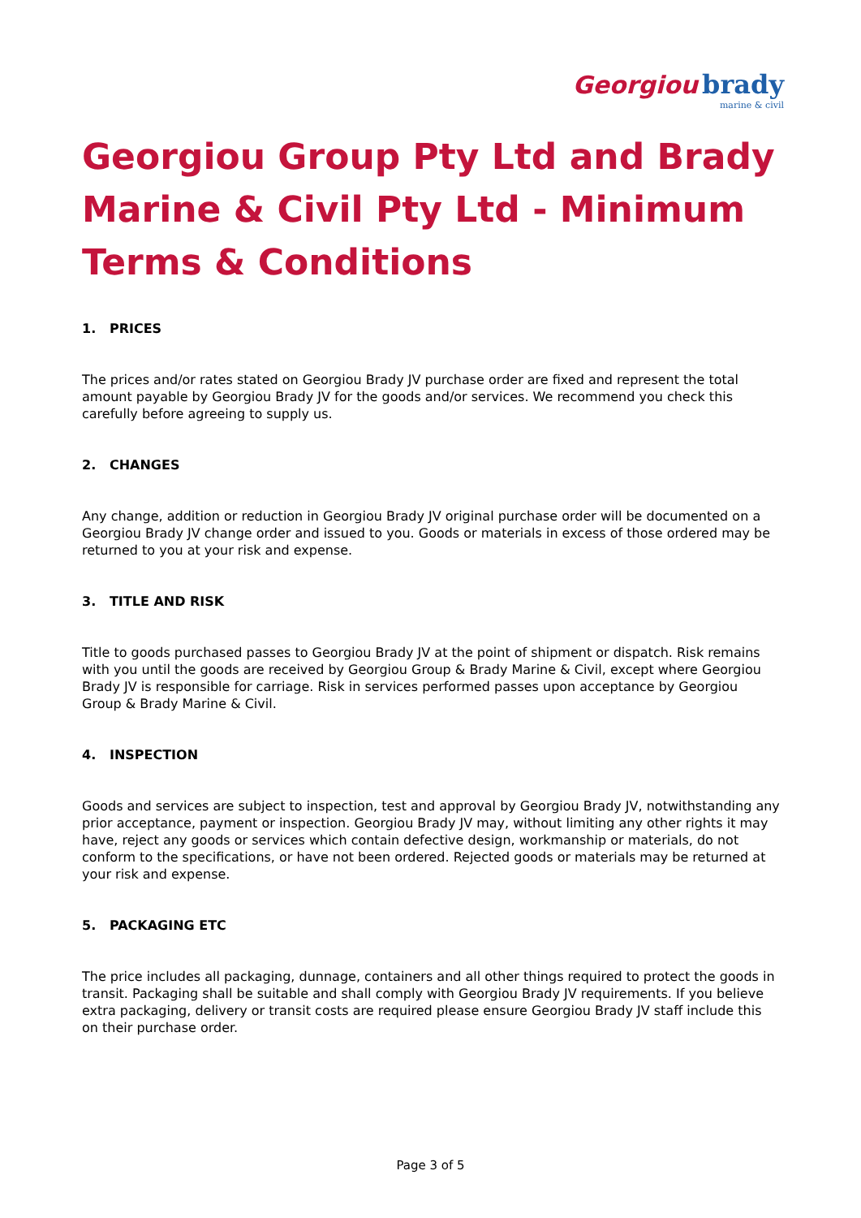Georgiou brady
marine & civil
Georgiou Group Pty Ltd and Brady Marine & Civil Pty Ltd - Minimum Terms & Conditions
1. PRICES
The prices and/or rates stated on Georgiou Brady JV purchase order are fixed and represent the total amount payable by Georgiou Brady JV for the goods and/or services. We recommend you check this carefully before agreeing to supply us.
2. CHANGES
Any change, addition or reduction in Georgiou Brady JV original purchase order will be documented on a Georgiou Brady JV change order and issued to you. Goods or materials in excess of those ordered may be returned to you at your risk and expense.
3. TITLE AND RISK
Title to goods purchased passes to Georgiou Brady JV at the point of shipment or dispatch. Risk remains with you until the goods are received by Georgiou Group & Brady Marine & Civil, except where Georgiou Brady JV is responsible for carriage. Risk in services performed passes upon acceptance by Georgiou Group & Brady Marine & Civil.
4. INSPECTION
Goods and services are subject to inspection, test and approval by Georgiou Brady JV, notwithstanding any prior acceptance, payment or inspection. Georgiou Brady JV may, without limiting any other rights it may have, reject any goods or services which contain defective design, workmanship or materials, do not conform to the specifications, or have not been ordered. Rejected goods or materials may be returned at your risk and expense.
5. PACKAGING ETC
The price includes all packaging, dunnage, containers and all other things required to protect the goods in transit. Packaging shall be suitable and shall comply with Georgiou Brady JV requirements. If you believe extra packaging, delivery or transit costs are required please ensure Georgiou Brady JV staff include this on their purchase order.
Page 3 of 5